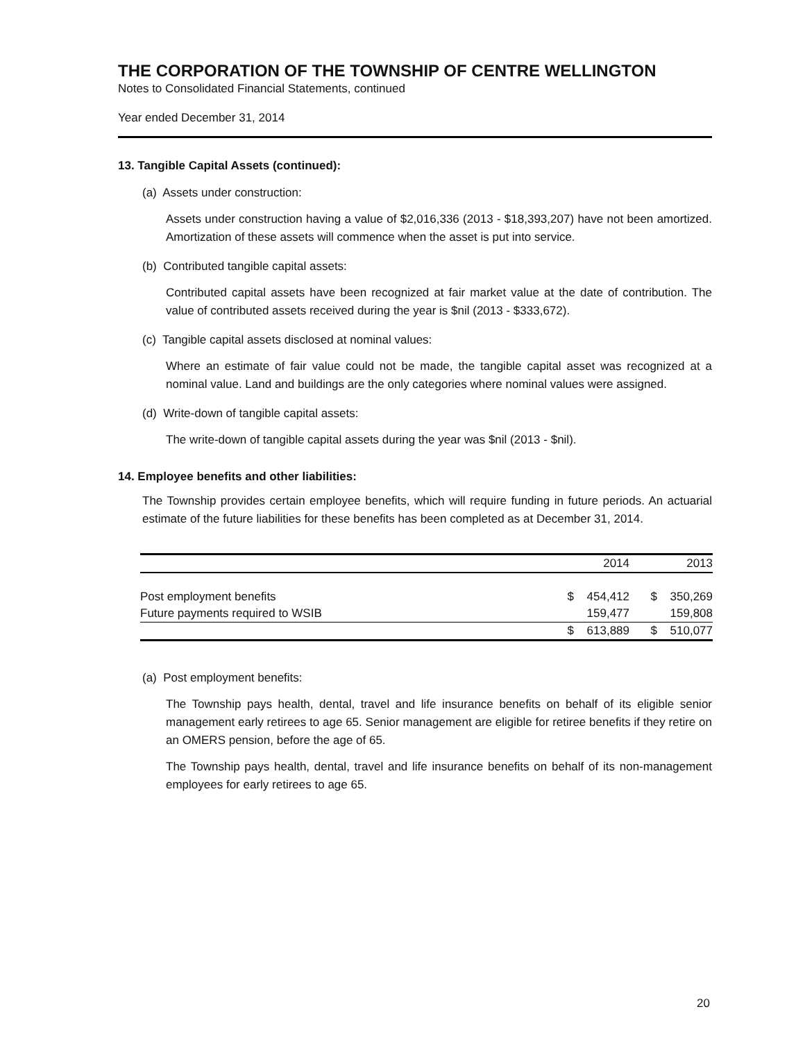THE CORPORATION OF THE TOWNSHIP OF CENTRE WELLINGTON
Notes to Consolidated Financial Statements, continued
Year ended December 31, 2014
13. Tangible Capital Assets (continued):
(a) Assets under construction:
Assets under construction having a value of $2,016,336 (2013 - $18,393,207) have not been amortized. Amortization of these assets will commence when the asset is put into service.
(b) Contributed tangible capital assets:
Contributed capital assets have been recognized at fair market value at the date of contribution. The value of contributed assets received during the year is $nil (2013 - $333,672).
(c) Tangible capital assets disclosed at nominal values:
Where an estimate of fair value could not be made, the tangible capital asset was recognized at a nominal value. Land and buildings are the only categories where nominal values were assigned.
(d) Write-down of tangible capital assets:
The write-down of tangible capital assets during the year was $nil (2013 - $nil).
14. Employee benefits and other liabilities:
The Township provides certain employee benefits, which will require funding in future periods. An actuarial estimate of the future liabilities for these benefits has been completed as at December 31, 2014.
| | | 2014 | | 2013 |
| --- | --- | --- | --- | --- |
| Post employment benefits | $ | 454,412 | $ | 350,269 |
| Future payments required to WSIB | | 159,477 | | 159,808 |
| | $ | 613,889 | $ | 510,077 |
(a) Post employment benefits:
The Township pays health, dental, travel and life insurance benefits on behalf of its eligible senior management early retirees to age 65. Senior management are eligible for retiree benefits if they retire on an OMERS pension, before the age of 65.
The Township pays health, dental, travel and life insurance benefits on behalf of its non-management employees for early retirees to age 65.
20